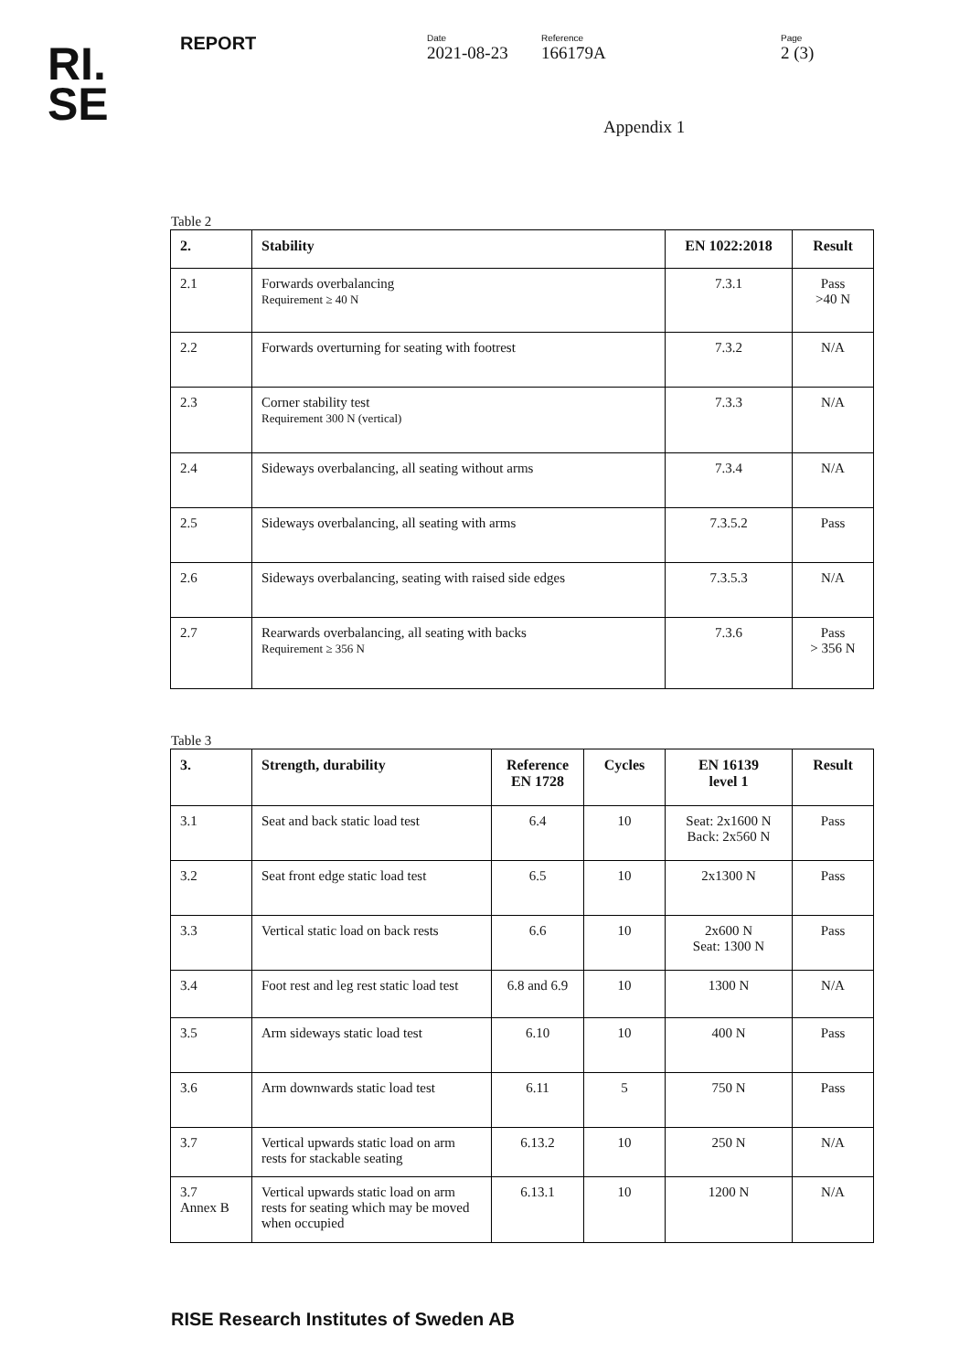RI.
SE
REPORT
Date
2021-08-23
Reference
166179A
Page
2 (3)
Appendix 1
Table 2
| 2. | Stability | EN 1022:2018 | Result |
| --- | --- | --- | --- |
| 2.1 | Forwards overbalancing Requirement ≥ 40 N | 7.3.1 | Pass >40 N |
| 2.2 | Forwards overturning for seating with footrest | 7.3.2 | N/A |
| 2.3 | Corner stability test Requirement 300 N (vertical) | 7.3.3 | N/A |
| 2.4 | Sideways overbalancing, all seating without arms | 7.3.4 | N/A |
| 2.5 | Sideways overbalancing, all seating with arms | 7.3.5.2 | Pass |
| 2.6 | Sideways overbalancing, seating with raised side edges | 7.3.5.3 | N/A |
| 2.7 | Rearwards overbalancing, all seating with backs Requirement ≥ 356 N | 7.3.6 | Pass > 356 N |
Table 3
| 3. | Strength, durability | Reference EN 1728 | Cycles | EN 16139 level 1 | Result |
| --- | --- | --- | --- | --- | --- |
| 3.1 | Seat and back static load test | 6.4 | 10 | Seat: 2x1600 N Back: 2x560 N | Pass |
| 3.2 | Seat front edge static load test | 6.5 | 10 | 2x1300 N | Pass |
| 3.3 | Vertical static load on back rests | 6.6 | 10 | 2x600 N Seat: 1300 N | Pass |
| 3.4 | Foot rest and leg rest static load test | 6.8 and 6.9 | 10 | 1300 N | N/A |
| 3.5 | Arm sideways static load test | 6.10 | 10 | 400 N | Pass |
| 3.6 | Arm downwards static load test | 6.11 | 5 | 750 N | Pass |
| 3.7 | Vertical upwards static load on arm rests for stackable seating | 6.13.2 | 10 | 250 N | N/A |
| 3.7 Annex B | Vertical upwards static load on arm rests for seating which may be moved when occupied | 6.13.1 | 10 | 1200 N | N/A |
RISE Research Institutes of Sweden AB